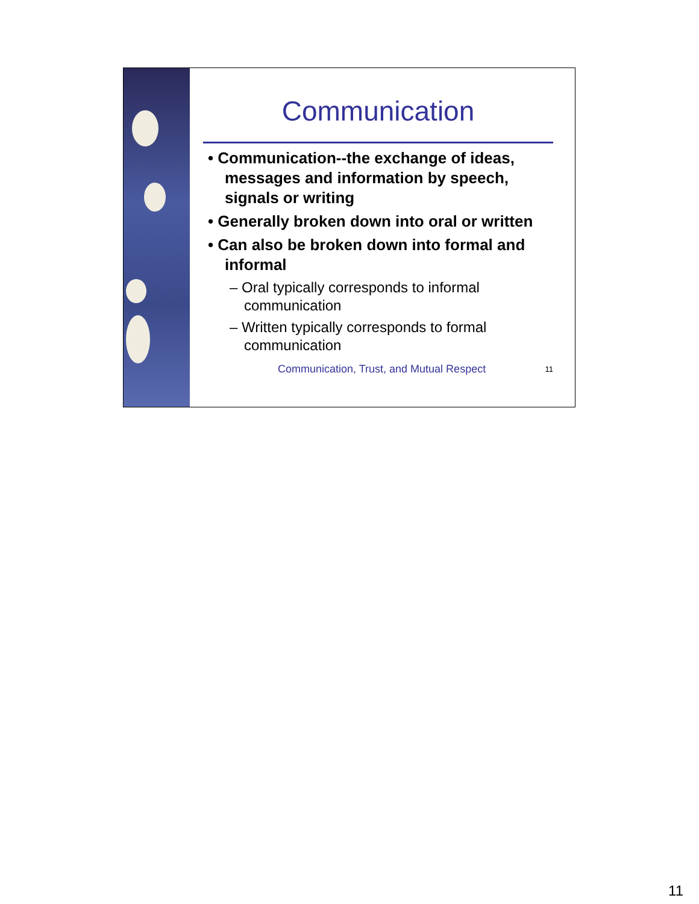Communication
• Communication--the exchange of ideas, messages and information by speech, signals or writing
• Generally broken down into oral or written
• Can also be broken down into formal and informal
– Oral typically corresponds to informal communication
– Written typically corresponds to formal communication
Communication, Trust, and Mutual Respect 11
11